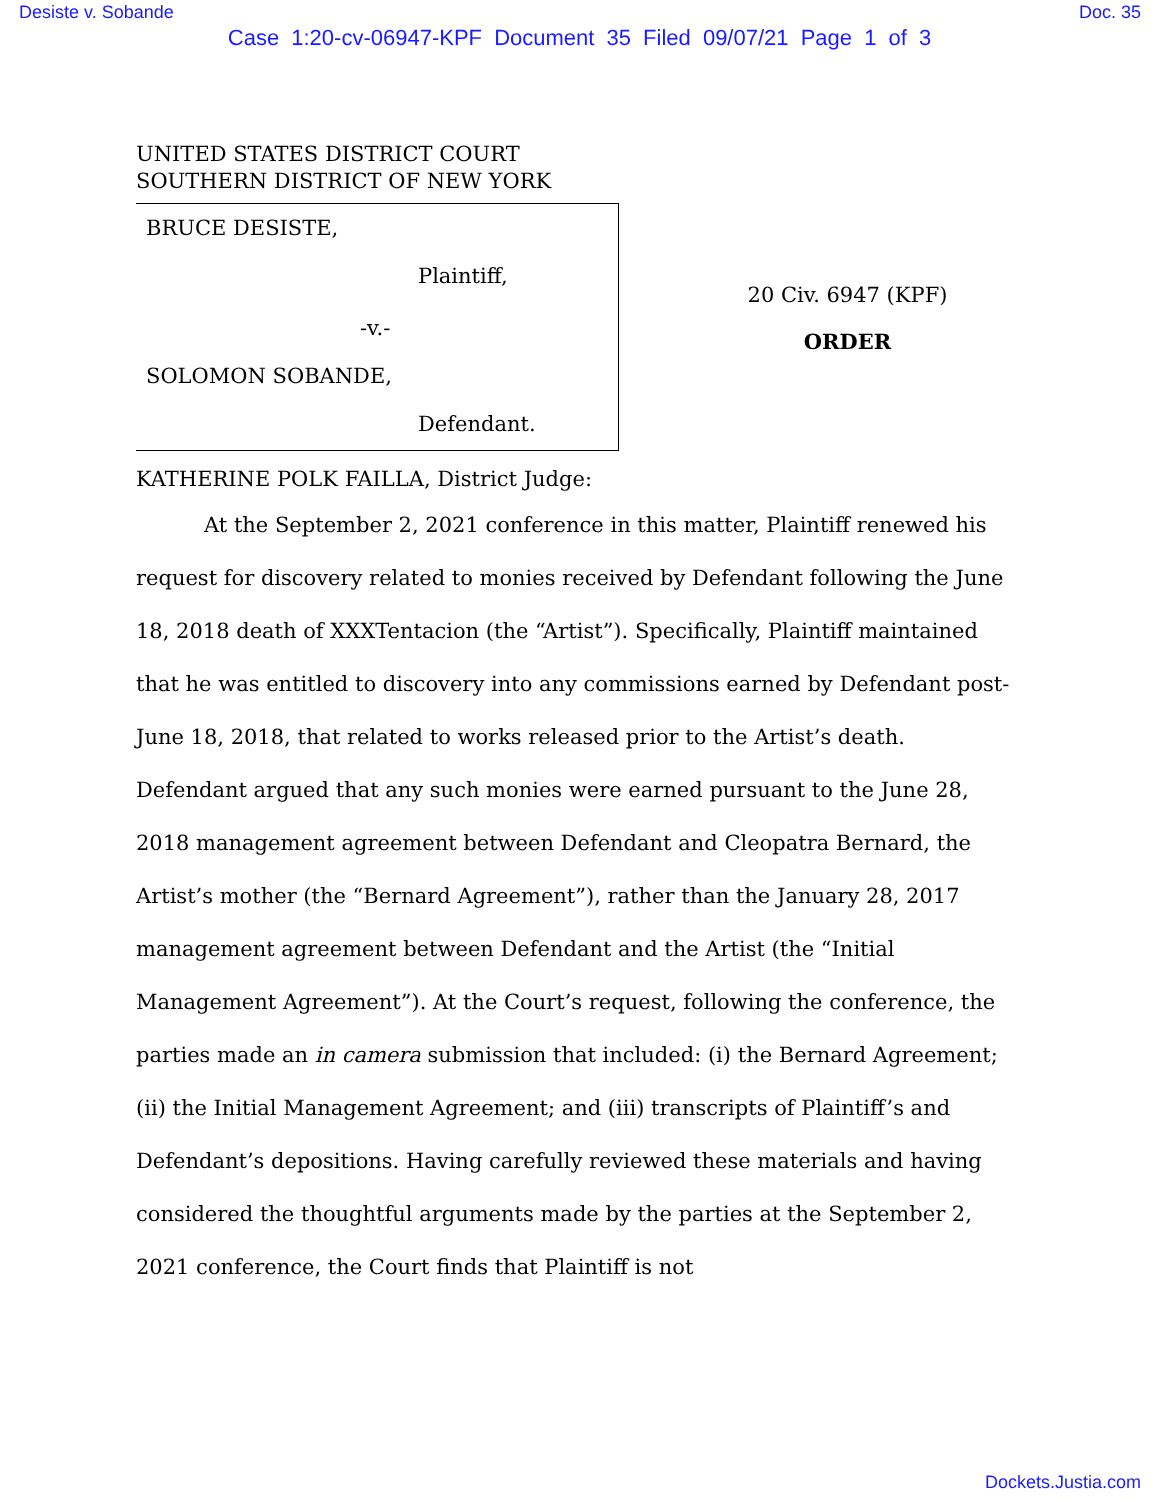Desiste v. Sobande Doc. 35
Case 1:20-cv-06947-KPF Document 35 Filed 09/07/21 Page 1 of 3
UNITED STATES DISTRICT COURT
SOUTHERN DISTRICT OF NEW YORK
BRUCE DESISTE,
Plaintiff,
-v.-
SOLOMON SOBANDE,
Defendant.
20 Civ. 6947 (KPF)
ORDER
KATHERINE POLK FAILLA, District Judge:
At the September 2, 2021 conference in this matter, Plaintiff renewed his request for discovery related to monies received by Defendant following the June 18, 2018 death of XXXTentacion (the “Artist”). Specifically, Plaintiff maintained that he was entitled to discovery into any commissions earned by Defendant post-June 18, 2018, that related to works released prior to the Artist’s death. Defendant argued that any such monies were earned pursuant to the June 28, 2018 management agreement between Defendant and Cleopatra Bernard, the Artist’s mother (the “Bernard Agreement”), rather than the January 28, 2017 management agreement between Defendant and the Artist (the “Initial Management Agreement”). At the Court’s request, following the conference, the parties made an in camera submission that included: (i) the Bernard Agreement; (ii) the Initial Management Agreement; and (iii) transcripts of Plaintiff’s and Defendant’s depositions. Having carefully reviewed these materials and having considered the thoughtful arguments made by the parties at the September 2, 2021 conference, the Court finds that Plaintiff is not
Dockets.Justia.com